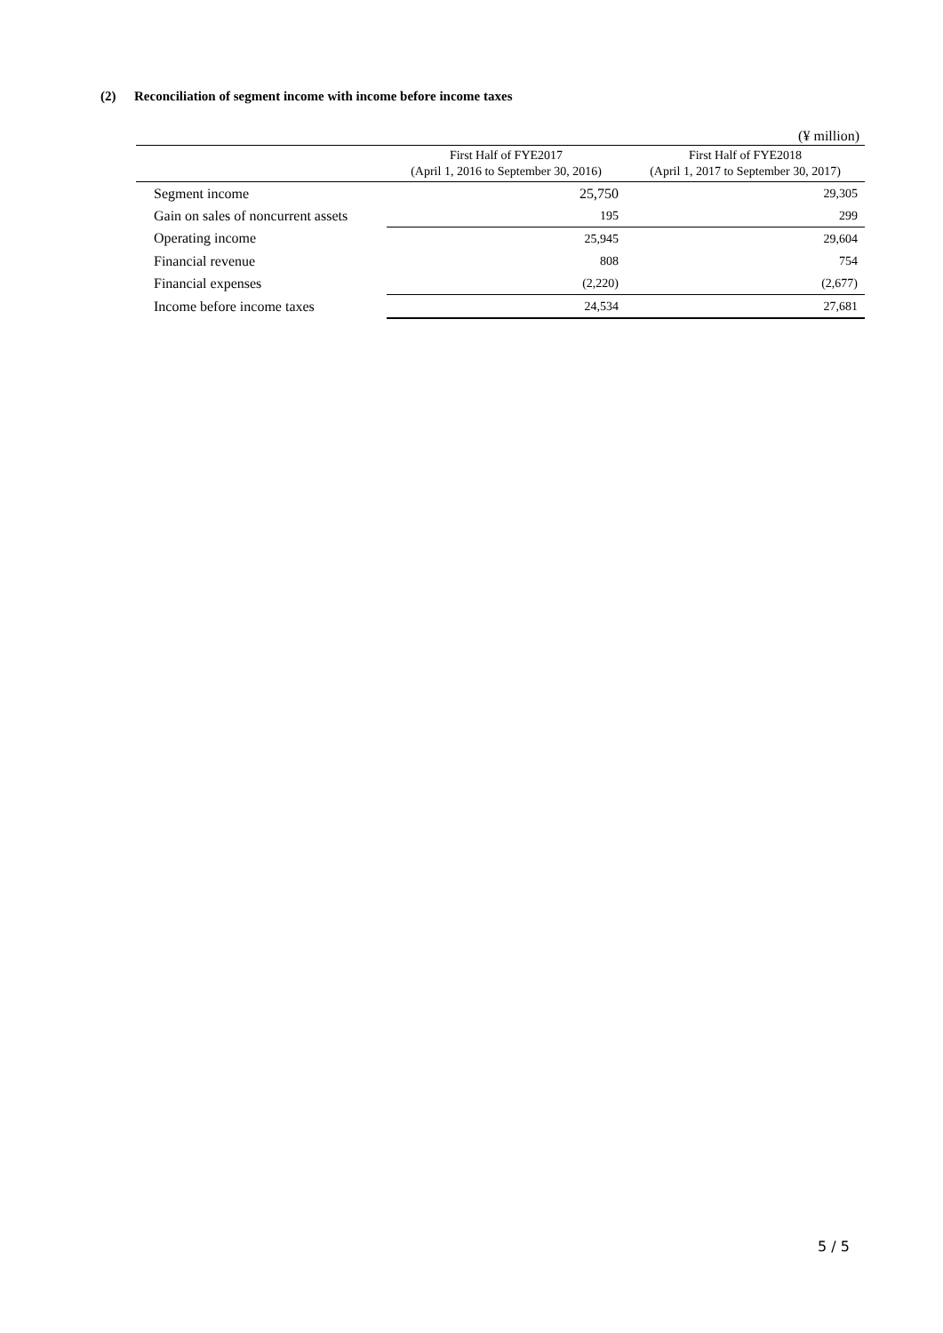(2) Reconciliation of segment income with income before income taxes
| (¥ million) | | |
| | First Half of FYE2017 (April 1, 2016 to September 30, 2016) | First Half of FYE2018 (April 1, 2017 to September 30, 2017) |
| Segment income | 25,750 | 29,305 |
| Gain on sales of noncurrent assets | 195 | 299 |
| Operating income | 25,945 | 29,604 |
| Financial revenue | 808 | 754 |
| Financial expenses | (2,220) | (2,677) |
| Income before income taxes | 24,534 | 27,681 |
5 / 5